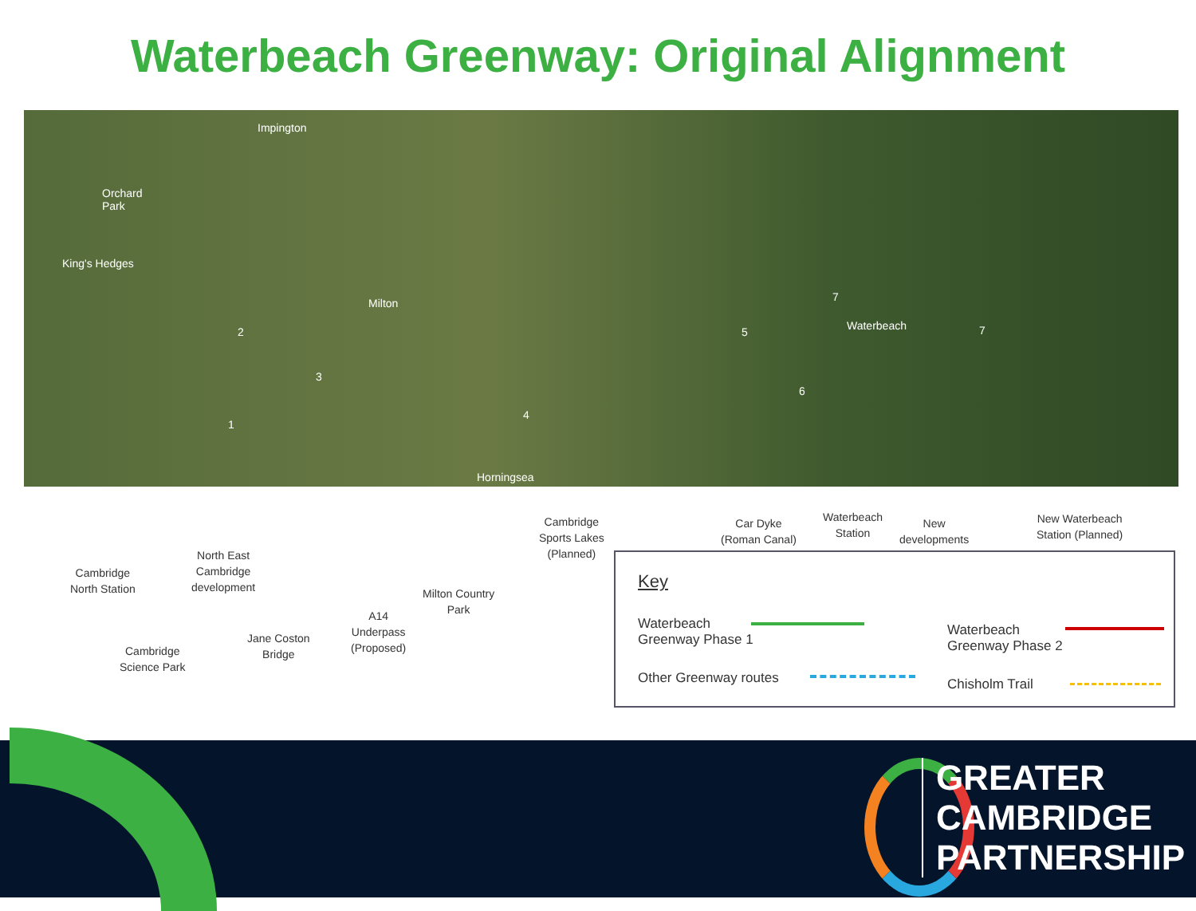Waterbeach Greenway: Original Alignment
Impington
Orchard
Park
King's Hedges
Milton
Waterbeach
Horningsea
1
2
3
4
5
6
7
7
Cambridge
North Station
Cambridge
Science Park
North East
Cambridge
development
Jane Coston
Bridge
A14
Underpass
(Proposed)
Milton Country
Park
Cambridge
Sports Lakes
(Planned)
Car Dyke
(Roman Canal)
Waterbeach
Station
New
developments
New Waterbeach
Station (Planned)
Key
Waterbeach
Greenway Phase 1
Waterbeach
Greenway Phase 2
Other Greenway routes Chisholm Trail
GREATER
CAMBRIDGE
PARTNERSHIP